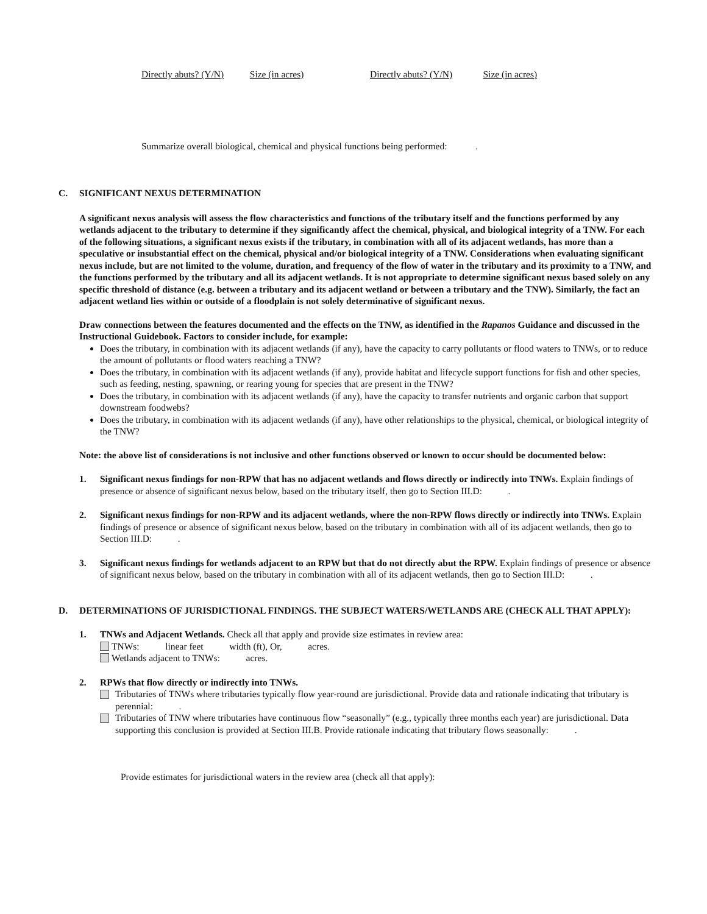Directly abuts? (Y/N) Size (in acres) Directly abuts? (Y/N) Size (in acres)
Summarize overall biological, chemical and physical functions being performed: .
C. SIGNIFICANT NEXUS DETERMINATION
A significant nexus analysis will assess the flow characteristics and functions of the tributary itself and the functions performed by any wetlands adjacent to the tributary to determine if they significantly affect the chemical, physical, and biological integrity of a TNW. For each of the following situations, a significant nexus exists if the tributary, in combination with all of its adjacent wetlands, has more than a speculative or insubstantial effect on the chemical, physical and/or biological integrity of a TNW. Considerations when evaluating significant nexus include, but are not limited to the volume, duration, and frequency of the flow of water in the tributary and its proximity to a TNW, and the functions performed by the tributary and all its adjacent wetlands. It is not appropriate to determine significant nexus based solely on any specific threshold of distance (e.g. between a tributary and its adjacent wetland or between a tributary and the TNW). Similarly, the fact an adjacent wetland lies within or outside of a floodplain is not solely determinative of significant nexus.
Draw connections between the features documented and the effects on the TNW, as identified in the Rapanos Guidance and discussed in the Instructional Guidebook. Factors to consider include, for example:
Does the tributary, in combination with its adjacent wetlands (if any), have the capacity to carry pollutants or flood waters to TNWs, or to reduce the amount of pollutants or flood waters reaching a TNW?
Does the tributary, in combination with its adjacent wetlands (if any), provide habitat and lifecycle support functions for fish and other species, such as feeding, nesting, spawning, or rearing young for species that are present in the TNW?
Does the tributary, in combination with its adjacent wetlands (if any), have the capacity to transfer nutrients and organic carbon that support downstream foodwebs?
Does the tributary, in combination with its adjacent wetlands (if any), have other relationships to the physical, chemical, or biological integrity of the TNW?
Note: the above list of considerations is not inclusive and other functions observed or known to occur should be documented below:
1. Significant nexus findings for non-RPW that has no adjacent wetlands and flows directly or indirectly into TNWs. Explain findings of presence or absence of significant nexus below, based on the tributary itself, then go to Section III.D: .
2. Significant nexus findings for non-RPW and its adjacent wetlands, where the non-RPW flows directly or indirectly into TNWs. Explain findings of presence or absence of significant nexus below, based on the tributary in combination with all of its adjacent wetlands, then go to Section III.D: .
3. Significant nexus findings for wetlands adjacent to an RPW but that do not directly abut the RPW. Explain findings of presence or absence of significant nexus below, based on the tributary in combination with all of its adjacent wetlands, then go to Section III.D: .
D. DETERMINATIONS OF JURISDICTIONAL FINDINGS. THE SUBJECT WATERS/WETLANDS ARE (CHECK ALL THAT APPLY):
1. TNWs and Adjacent Wetlands. Check all that apply and provide size estimates in review area:
TNWs: linear feet width (ft), Or, acres.
Wetlands adjacent to TNWs: acres.
2. RPWs that flow directly or indirectly into TNWs.
Tributaries of TNWs where tributaries typically flow year-round are jurisdictional. Provide data and rationale indicating that tributary is perennial: .
Tributaries of TNW where tributaries have continuous flow “seasonally” (e.g., typically three months each year) are jurisdictional. Data supporting this conclusion is provided at Section III.B. Provide rationale indicating that tributary flows seasonally: .
Provide estimates for jurisdictional waters in the review area (check all that apply):